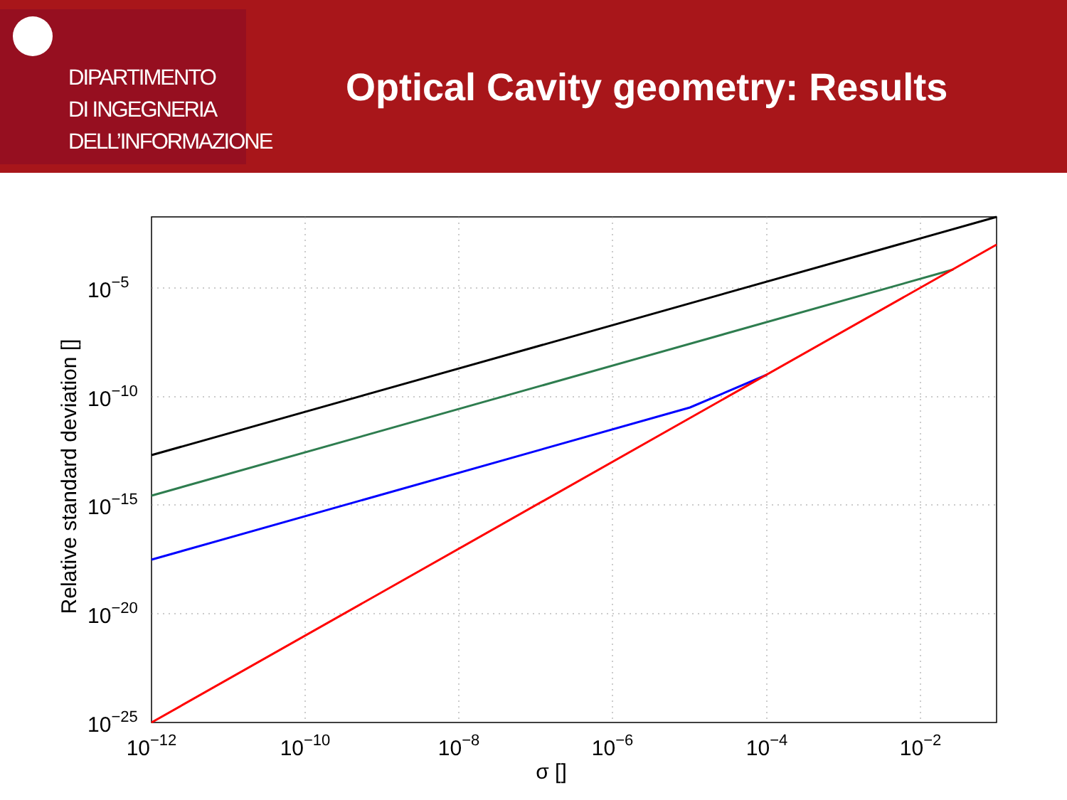DIPARTIMENTO
DI INGEGNERIA
DELL’INFORMAZIONE
Optical Cavity geometry: Results
10−12
10−10
10−8
10−6
10−4
10−2
10−5
10−10
10−15
10−20
10−25
σ []
Relative standard deviation []